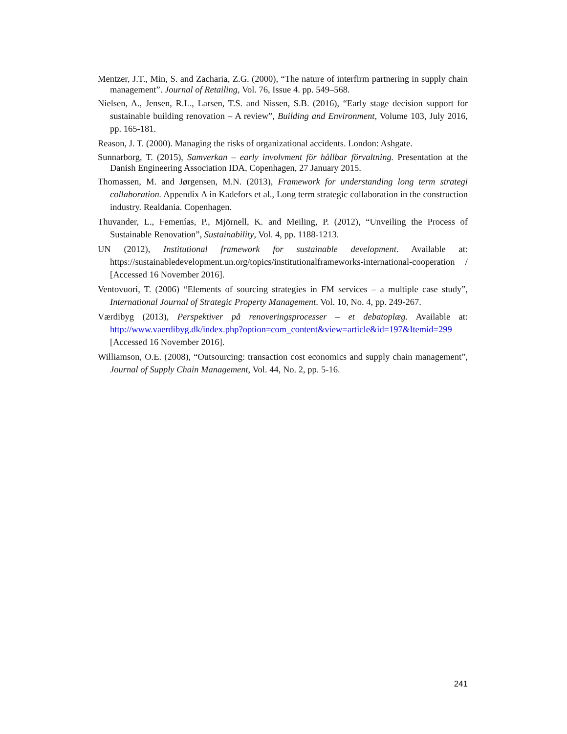Mentzer, J.T., Min, S. and Zacharia, Z.G. (2000), “The nature of interfirm partnering in supply chain management”. Journal of Retailing, Vol. 76, Issue 4. pp. 549–568.
Nielsen, A., Jensen, R.L., Larsen, T.S. and Nissen, S.B. (2016), “Early stage decision support for sustainable building renovation – A review”, Building and Environment, Volume 103, July 2016, pp. 165-181.
Reason, J. T. (2000). Managing the risks of organizational accidents. London: Ashgate.
Sunnarborg, T. (2015), Samverkan – early involvment för hållbar förvaltning. Presentation at the Danish Engineering Association IDA, Copenhagen, 27 January 2015.
Thomassen, M. and Jørgensen, M.N. (2013), Framework for understanding long term strategi collaboration. Appendix A in Kadefors et al., Long term strategic collaboration in the construction industry. Realdania. Copenhagen.
Thuvander, L., Femenías, P., Mjörnell, K. and Meiling, P. (2012), “Unveiling the Process of Sustainable Renovation”, Sustainability, Vol. 4, pp. 1188-1213.
UN (2012), Institutional framework for sustainable development. Available at: https://sustainabledevelopment.un.org/topics/institutionalframeworks-international-cooperation / [Accessed 16 November 2016].
Ventovuori, T. (2006) “Elements of sourcing strategies in FM services – a multiple case study”, International Journal of Strategic Property Management. Vol. 10, No. 4, pp. 249-267.
Værdibyg (2013), Perspektiver på renoveringsprocesser – et debatoplæg. Available at: http://www.vaerdibyg.dk/index.php?option=com_content&view=article&id=197&Itemid=299 [Accessed 16 November 2016].
Williamson, O.E. (2008), “Outsourcing: transaction cost economics and supply chain management”, Journal of Supply Chain Management, Vol. 44, No. 2, pp. 5-16.
241